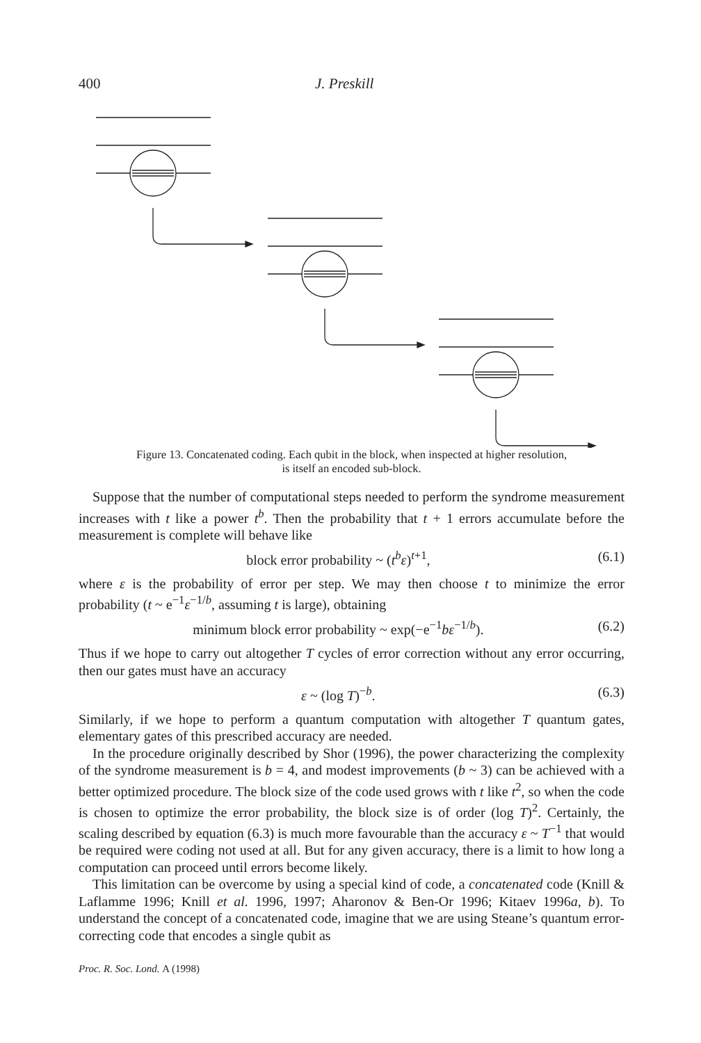400 J. Preskill
Figure 13. Concatenated coding. Each qubit in the block, when inspected at higher resolution,
is itself an encoded sub-block.
Suppose that the number of computational steps needed to perform the syndrome measurement increases with t like a power t<sup>b</sup>. Then the probability that t + 1 errors accumulate before the measurement is complete will behave like
block error probability ~ (t<sup>b</sup>ε)<sup>t+1</sup>, (6.1)
where ε is the probability of error per step. We may then choose t to minimize the error probability (t ~ e<sup>−1</sup>ε<sup>−1/b</sup>, assuming t is large), obtaining
minimum block error probability ~ exp(−e<sup>−1</sup>bε<sup>−1/b</sup>). (6.2)
Thus if we hope to carry out altogether T cycles of error correction without any error occurring, then our gates must have an accuracy
ε ~ (log T)<sup>−b</sup>. (6.3)
Similarly, if we hope to perform a quantum computation with altogether T quantum gates, elementary gates of this prescribed accuracy are needed.
In the procedure originally described by Shor (1996), the power characterizing the complexity of the syndrome measurement is b = 4, and modest improvements (b ~ 3) can be achieved with a better optimized procedure. The block size of the code used grows with t like t<sup>2</sup>, so when the code is chosen to optimize the error probability, the block size is of order (log T)<sup>2</sup>. Certainly, the scaling described by equation (6.3) is much more favourable than the accuracy ε ~ T<sup>−1</sup> that would be required were coding not used at all. But for any given accuracy, there is a limit to how long a computation can proceed until errors become likely.
This limitation can be overcome by using a special kind of code, a concatenated code (Knill & Laflamme 1996; Knill et al. 1996, 1997; Aharonov & Ben-Or 1996; Kitaev 1996a, b). To understand the concept of a concatenated code, imagine that we are using Steane’s quantum error-correcting code that encodes a single qubit as
Proc. R. Soc. Lond. A (1998)